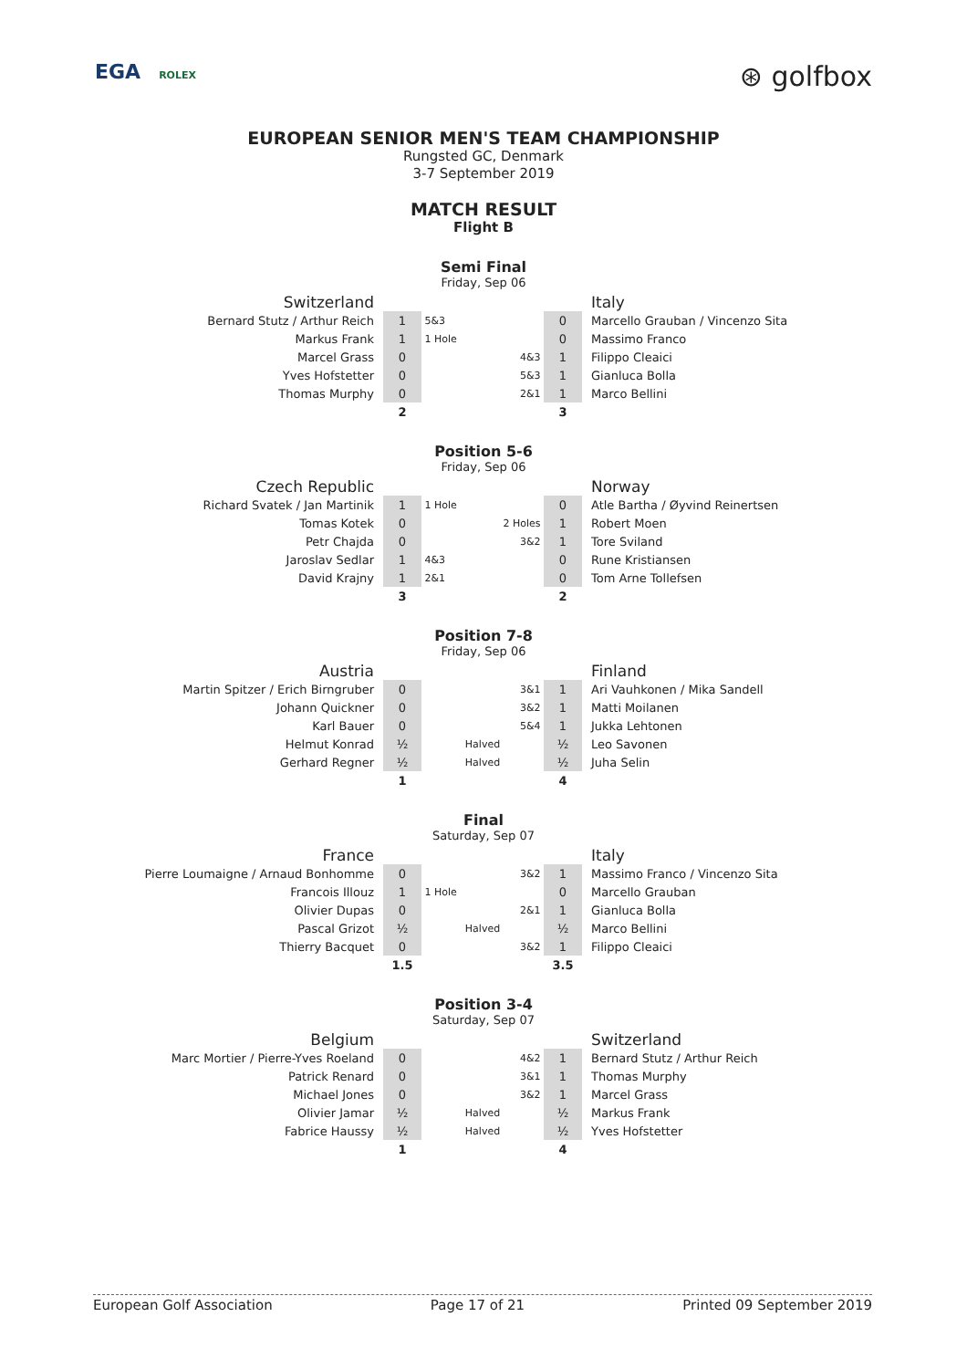EGA ROLEX
⊛ golfbox
EUROPEAN SENIOR MEN'S TEAM CHAMPIONSHIP
Rungsted GC, Denmark
3-7 September 2019
MATCH RESULT
Flight B
Semi Final
Friday, Sep 06
| Switzerland | | | | Italy |
| Bernard Stutz / Arthur Reich | 1 | 5&3 | 0 | Marcello Grauban / Vincenzo Sita |
| Markus Frank | 1 | 1 Hole | 0 | Massimo Franco |
| Marcel Grass | 0 | 4&3 | 1 | Filippo Cleaici |
| Yves Hofstetter | 0 | 5&3 | 1 | Gianluca Bolla |
| Thomas Murphy | 0 | 2&1 | 1 | Marco Bellini |
| | 2 | | 3 | |
Position 5-6
Friday, Sep 06
| Czech Republic | | | | Norway |
| Richard Svatek / Jan Martinik | 1 | 1 Hole | 0 | Atle Bartha / Øyvind Reinertsen |
| Tomas Kotek | 0 | 2 Holes | 1 | Robert Moen |
| Petr Chajda | 0 | 3&2 | 1 | Tore Sviland |
| Jaroslav Sedlar | 1 | 4&3 | 0 | Rune Kristiansen |
| David Krajny | 1 | 2&1 | 0 | Tom Arne Tollefsen |
| | 3 | | 2 | |
Position 7-8
Friday, Sep 06
| Austria | | | | Finland |
| Martin Spitzer / Erich Birngruber | 0 | 3&1 | 1 | Ari Vauhkonen / Mika Sandell |
| Johann Quickner | 0 | 3&2 | 1 | Matti Moilanen |
| Karl Bauer | 0 | 5&4 | 1 | Jukka Lehtonen |
| Helmut Konrad | ½ | Halved | ½ | Leo Savonen |
| Gerhard Regner | ½ | Halved | ½ | Juha Selin |
| | 1 | | 4 | |
Final
Saturday, Sep 07
| France | | | | Italy |
| Pierre Loumaigne / Arnaud Bonhomme | 0 | 3&2 | 1 | Massimo Franco / Vincenzo Sita |
| Francois Illouz | 1 | 1 Hole | 0 | Marcello Grauban |
| Olivier Dupas | 0 | 2&1 | 1 | Gianluca Bolla |
| Pascal Grizot | ½ | Halved | ½ | Marco Bellini |
| Thierry Bacquet | 0 | 3&2 | 1 | Filippo Cleaici |
| | 1.5 | | 3.5 | |
Position 3-4
Saturday, Sep 07
| Belgium | | | | Switzerland |
| Marc Mortier / Pierre-Yves Roeland | 0 | 4&2 | 1 | Bernard Stutz / Arthur Reich |
| Patrick Renard | 0 | 3&1 | 1 | Thomas Murphy |
| Michael Jones | 0 | 3&2 | 1 | Marcel Grass |
| Olivier Jamar | ½ | Halved | ½ | Markus Frank |
| Fabrice Haussy | ½ | Halved | ½ | Yves Hofstetter |
| | 1 | | 4 | |
European Golf Association Page 17 of 21 Printed 09 September 2019